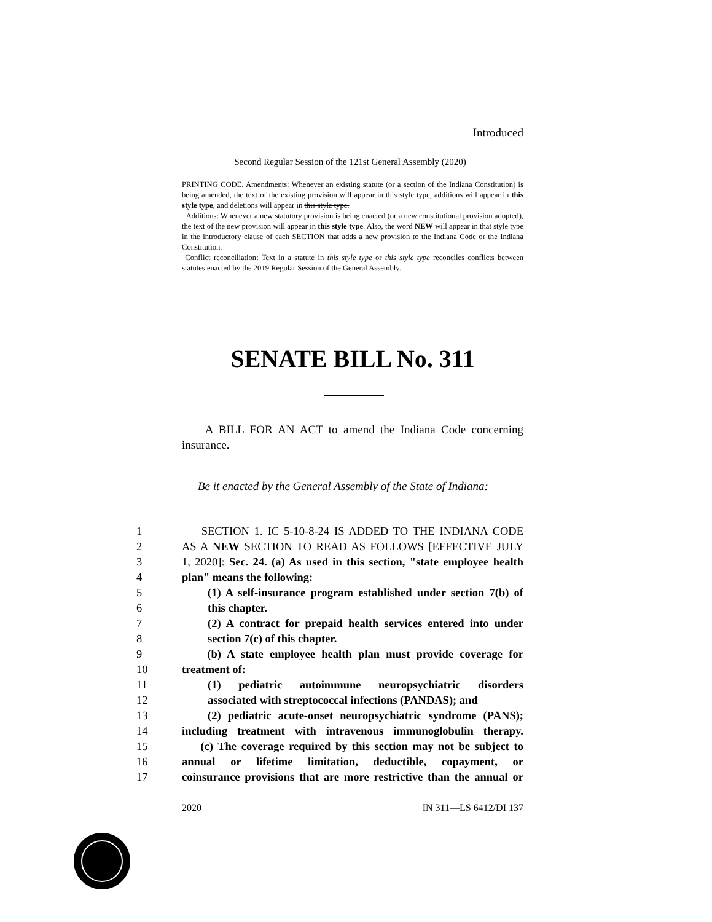Introduced
Second Regular Session of the 121st General Assembly (2020)
PRINTING CODE. Amendments: Whenever an existing statute (or a section of the Indiana Constitution) is being amended, the text of the existing provision will appear in this style type, additions will appear in this style type, and deletions will appear in this style type.
Additions: Whenever a new statutory provision is being enacted (or a new constitutional provision adopted), the text of the new provision will appear in this style type. Also, the word NEW will appear in that style type in the introductory clause of each SECTION that adds a new provision to the Indiana Code or the Indiana Constitution.
Conflict reconciliation: Text in a statute in this style type or this style type reconciles conflicts between statutes enacted by the 2019 Regular Session of the General Assembly.
SENATE BILL No. 311
A BILL FOR AN ACT to amend the Indiana Code concerning insurance.
Be it enacted by the General Assembly of the State of Indiana:
1 SECTION 1. IC 5-10-8-24 IS ADDED TO THE INDIANA CODE
2 AS A NEW SECTION TO READ AS FOLLOWS [EFFECTIVE JULY
3 1, 2020]: Sec. 24. (a) As used in this section, "state employee health
4 plan" means the following:
5 (1) A self-insurance program established under section 7(b) of
6 this chapter.
7 (2) A contract for prepaid health services entered into under
8 section 7(c) of this chapter.
9 (b) A state employee health plan must provide coverage for
10 treatment of:
11 (1) pediatric autoimmune neuropsychiatric disorders
12 associated with streptococcal infections (PANDAS); and
13 (2) pediatric acute-onset neuropsychiatric syndrome (PANS);
14 including treatment with intravenous immunoglobulin therapy.
15 (c) The coverage required by this section may not be subject to
16 annual or lifetime limitation, deductible, copayment, or
17 coinsurance provisions that are more restrictive than the annual or
2020 IN 311—LS 6412/DI 137